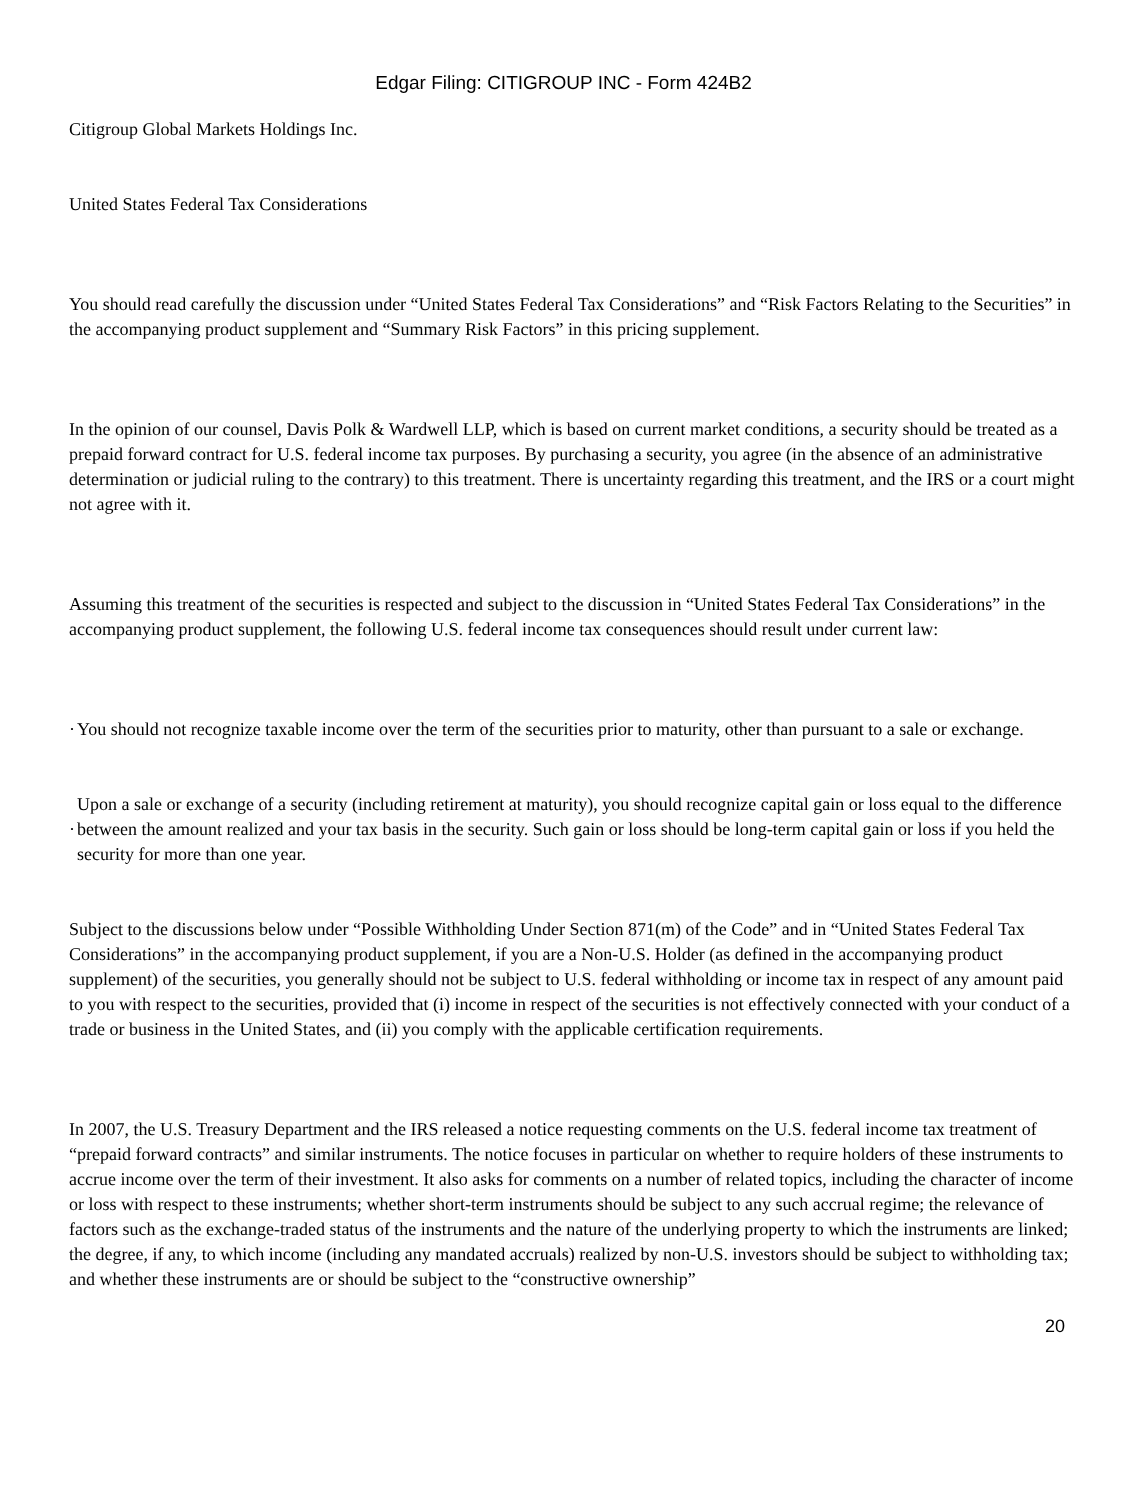Edgar Filing: CITIGROUP INC - Form 424B2
Citigroup Global Markets Holdings Inc.
United States Federal Tax Considerations
You should read carefully the discussion under “United States Federal Tax Considerations” and “Risk Factors Relating to the Securities” in the accompanying product supplement and “Summary Risk Factors” in this pricing supplement.
In the opinion of our counsel, Davis Polk & Wardwell LLP, which is based on current market conditions, a security should be treated as a prepaid forward contract for U.S. federal income tax purposes. By purchasing a security, you agree (in the absence of an administrative determination or judicial ruling to the contrary) to this treatment. There is uncertainty regarding this treatment, and the IRS or a court might not agree with it.
Assuming this treatment of the securities is respected and subject to the discussion in “United States Federal Tax Considerations” in the accompanying product supplement, the following U.S. federal income tax consequences should result under current law:
·
You should not recognize taxable income over the term of the securities prior to maturity, other than pursuant to a sale or exchange.
·
Upon a sale or exchange of a security (including retirement at maturity), you should recognize capital gain or loss equal to the difference between the amount realized and your tax basis in the security. Such gain or loss should be long-term capital gain or loss if you held the security for more than one year.
Subject to the discussions below under “Possible Withholding Under Section 871(m) of the Code” and in “United States Federal Tax Considerations” in the accompanying product supplement, if you are a Non-U.S. Holder (as defined in the accompanying product supplement) of the securities, you generally should not be subject to U.S. federal withholding or income tax in respect of any amount paid to you with respect to the securities, provided that (i) income in respect of the securities is not effectively connected with your conduct of a trade or business in the United States, and (ii) you comply with the applicable certification requirements.
In 2007, the U.S. Treasury Department and the IRS released a notice requesting comments on the U.S. federal income tax treatment of “prepaid forward contracts” and similar instruments. The notice focuses in particular on whether to require holders of these instruments to accrue income over the term of their investment. It also asks for comments on a number of related topics, including the character of income or loss with respect to these instruments; whether short-term instruments should be subject to any such accrual regime; the relevance of factors such as the exchange-traded status of the instruments and the nature of the underlying property to which the instruments are linked; the degree, if any, to which income (including any mandated accruals) realized by non-U.S. investors should be subject to withholding tax; and whether these instruments are or should be subject to the “constructive ownership”
20